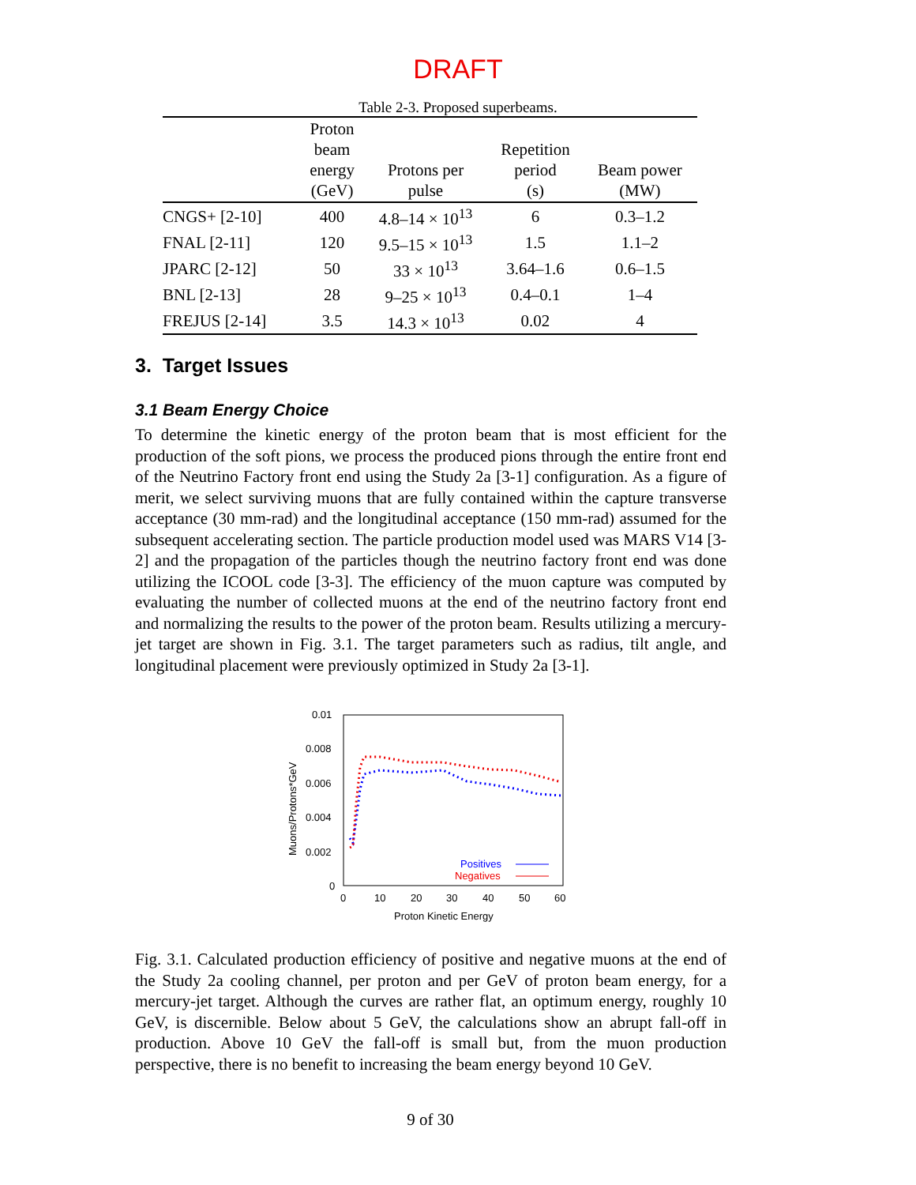DRAFT
Table 2-3. Proposed superbeams.
| | Proton beam energy (GeV) | Protons per pulse | Repetition period (s) | Beam power (MW) |
| --- | --- | --- | --- | --- |
| CNGS+ [2-10] | 400 | 4.8–14 × 10<sup>13</sup> | 6 | 0.3–1.2 |
| FNAL [2-11] | 120 | 9.5–15 × 10<sup>13</sup> | 1.5 | 1.1–2 |
| JPARC [2-12] | 50 | 33 × 10<sup>13</sup> | 3.64–1.6 | 0.6–1.5 |
| BNL [2-13] | 28 | 9–25 × 10<sup>13</sup> | 0.4–0.1 | 1–4 |
| FREJUS [2-14] | 3.5 | 14.3 × 10<sup>13</sup> | 0.02 | 4 |
3. Target Issues
3.1 Beam Energy Choice
To determine the kinetic energy of the proton beam that is most efficient for the production of the soft pions, we process the produced pions through the entire front end of the Neutrino Factory front end using the Study 2a [3-1] configuration. As a figure of merit, we select surviving muons that are fully contained within the capture transverse acceptance (30 mm-rad) and the longitudinal acceptance (150 mm-rad) assumed for the subsequent accelerating section. The particle production model used was MARS V14 [3-2] and the propagation of the particles though the neutrino factory front end was done utilizing the ICOOL code [3-3]. The efficiency of the muon capture was computed by evaluating the number of collected muons at the end of the neutrino factory front end and normalizing the results to the power of the proton beam. Results utilizing a mercury-jet target are shown in Fig. 3.1. The target parameters such as radius, tilt angle, and longitudinal placement were previously optimized in Study 2a [3-1].
0.01
0.008
0.006
0.004
0.002
0
0
10
20
30
40
50
60
Proton Kinetic Energy
Muons/Protons*GeV
Positives
Negatives
Fig. 3.1. Calculated production efficiency of positive and negative muons at the end of the Study 2a cooling channel, per proton and per GeV of proton beam energy, for a mercury-jet target. Although the curves are rather flat, an optimum energy, roughly 10 GeV, is discernible. Below about 5 GeV, the calculations show an abrupt fall-off in production. Above 10 GeV the fall-off is small but, from the muon production perspective, there is no benefit to increasing the beam energy beyond 10 GeV.
9 of 30